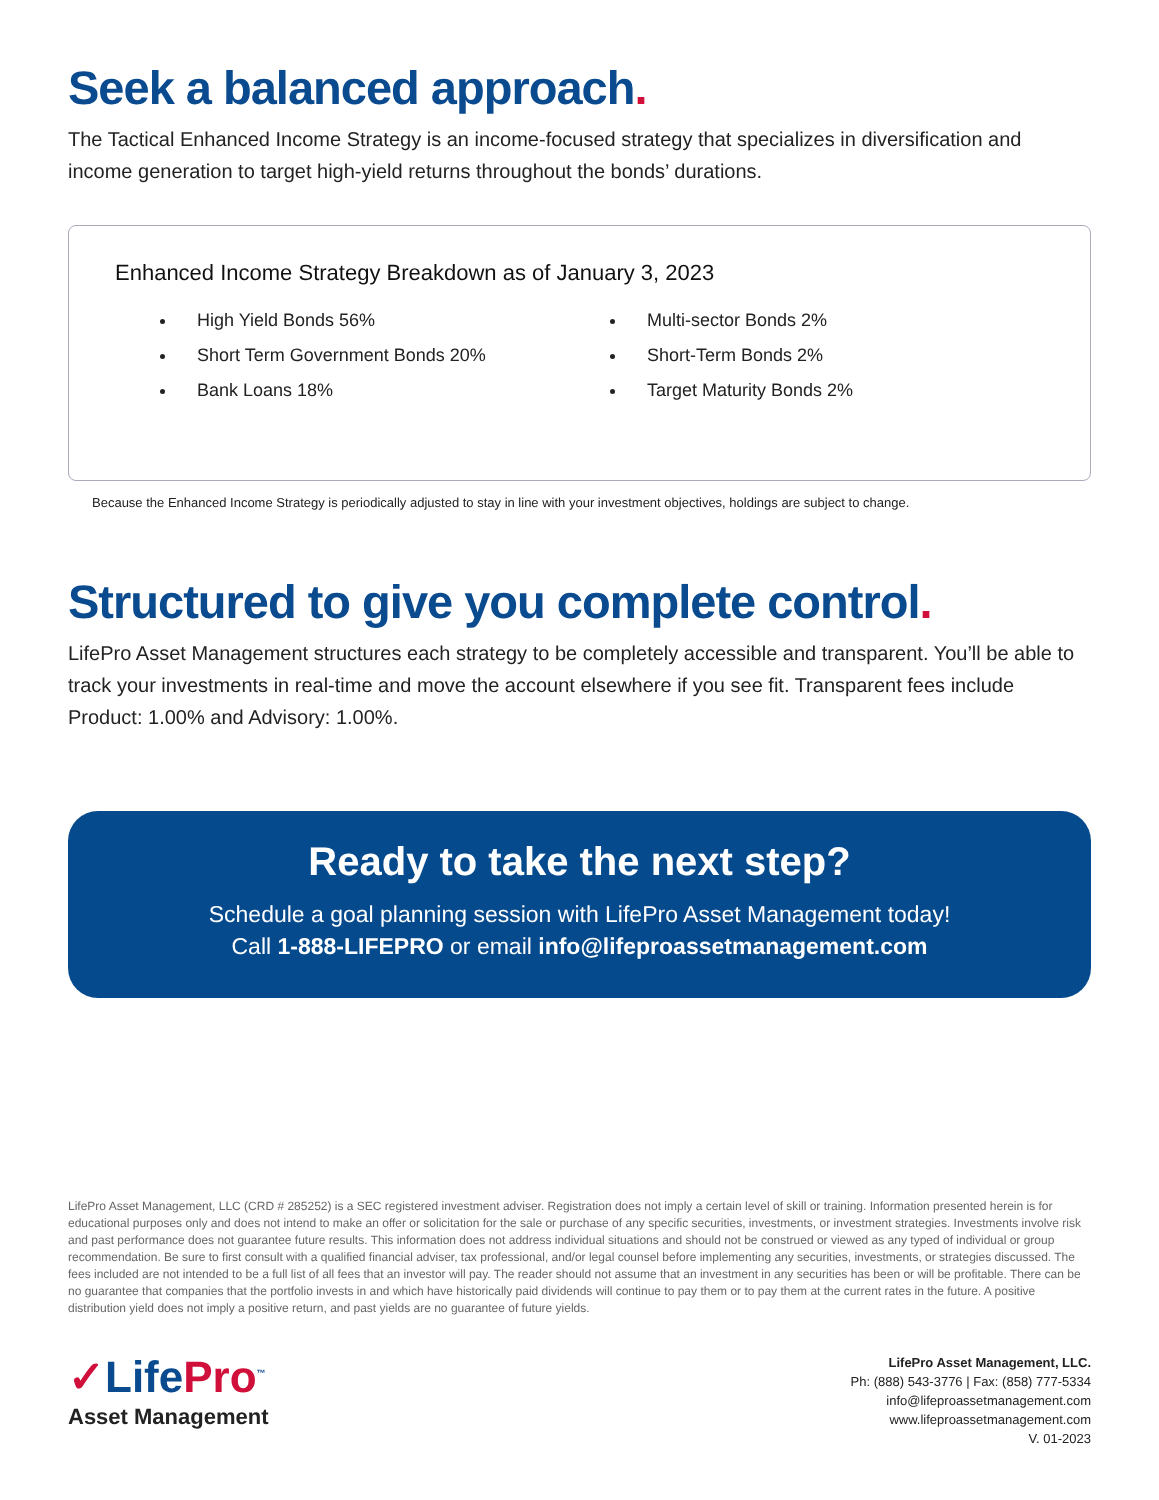Seek a balanced approach.
The Tactical Enhanced Income Strategy is an income-focused strategy that specializes in diversification and income generation to target high-yield returns throughout the bonds’ durations.
Enhanced Income Strategy Breakdown as of January 3, 2023
High Yield Bonds 56%
Short Term Government Bonds 20%
Bank Loans 18%
Multi-sector Bonds 2%
Short-Term Bonds 2%
Target Maturity Bonds 2%
Because the Enhanced Income Strategy is periodically adjusted to stay in line with your investment objectives, holdings are subject to change.
Structured to give you complete control.
LifePro Asset Management structures each strategy to be completely accessible and transparent. You’ll be able to track your investments in real-time and move the account elsewhere if you see fit. Transparent fees include Product: 1.00% and Advisory: 1.00%.
Ready to take the next step?
Schedule a goal planning session with LifePro Asset Management today!
Call 1-888-LIFEPRO or email info@lifeproassetmanagement.com
LifePro Asset Management, LLC (CRD # 285252) is a SEC registered investment adviser. Registration does not imply a certain level of skill or training. Information presented herein is for educational purposes only and does not intend to make an offer or solicitation for the sale or purchase of any specific securities, investments, or investment strategies. Investments involve risk and past performance does not guarantee future results. This information does not address individual situations and should not be construed or viewed as any typed of individual or group recommendation. Be sure to first consult with a qualified financial adviser, tax professional, and/or legal counsel before implementing any securities, investments, or strategies discussed. The fees included are not intended to be a full list of all fees that an investor will pay. The reader should not assume that an investment in any securities has been or will be profitable. There can be no guarantee that companies that the portfolio invests in and which have historically paid dividends will continue to pay them or to pay them at the current rates in the future. A positive distribution yield does not imply a positive return, and past yields are no guarantee of future yields.
✓LifePro<sup>™</sup>
Asset Management
LifePro Asset Management, LLC.
Ph: (888) 543-3776 | Fax: (858) 777-5334
info@lifeproassetmanagement.com
www.lifeproassetmanagement.com
V. 01-2023